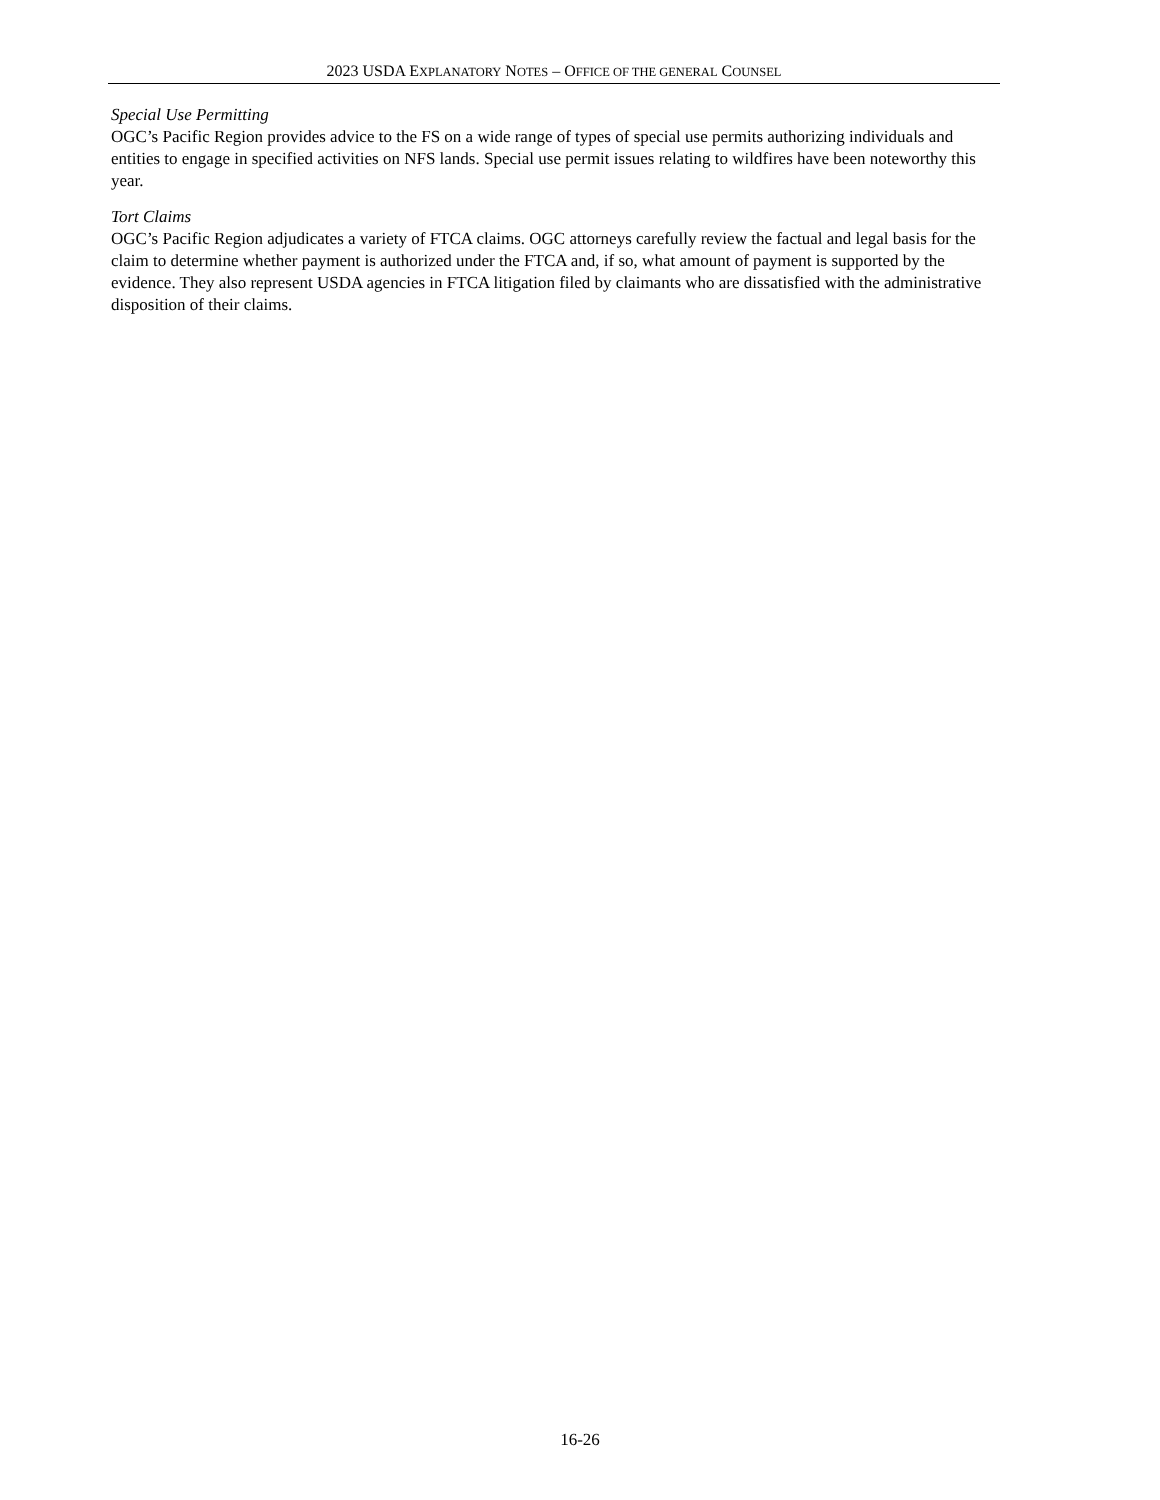2023 USDA EXPLANATORY NOTES – OFFICE OF THE GENERAL COUNSEL
Special Use Permitting
OGC’s Pacific Region provides advice to the FS on a wide range of types of special use permits authorizing individuals and entities to engage in specified activities on NFS lands. Special use permit issues relating to wildfires have been noteworthy this year.
Tort Claims
OGC’s Pacific Region adjudicates a variety of FTCA claims. OGC attorneys carefully review the factual and legal basis for the claim to determine whether payment is authorized under the FTCA and, if so, what amount of payment is supported by the evidence. They also represent USDA agencies in FTCA litigation filed by claimants who are dissatisfied with the administrative disposition of their claims.
16-26